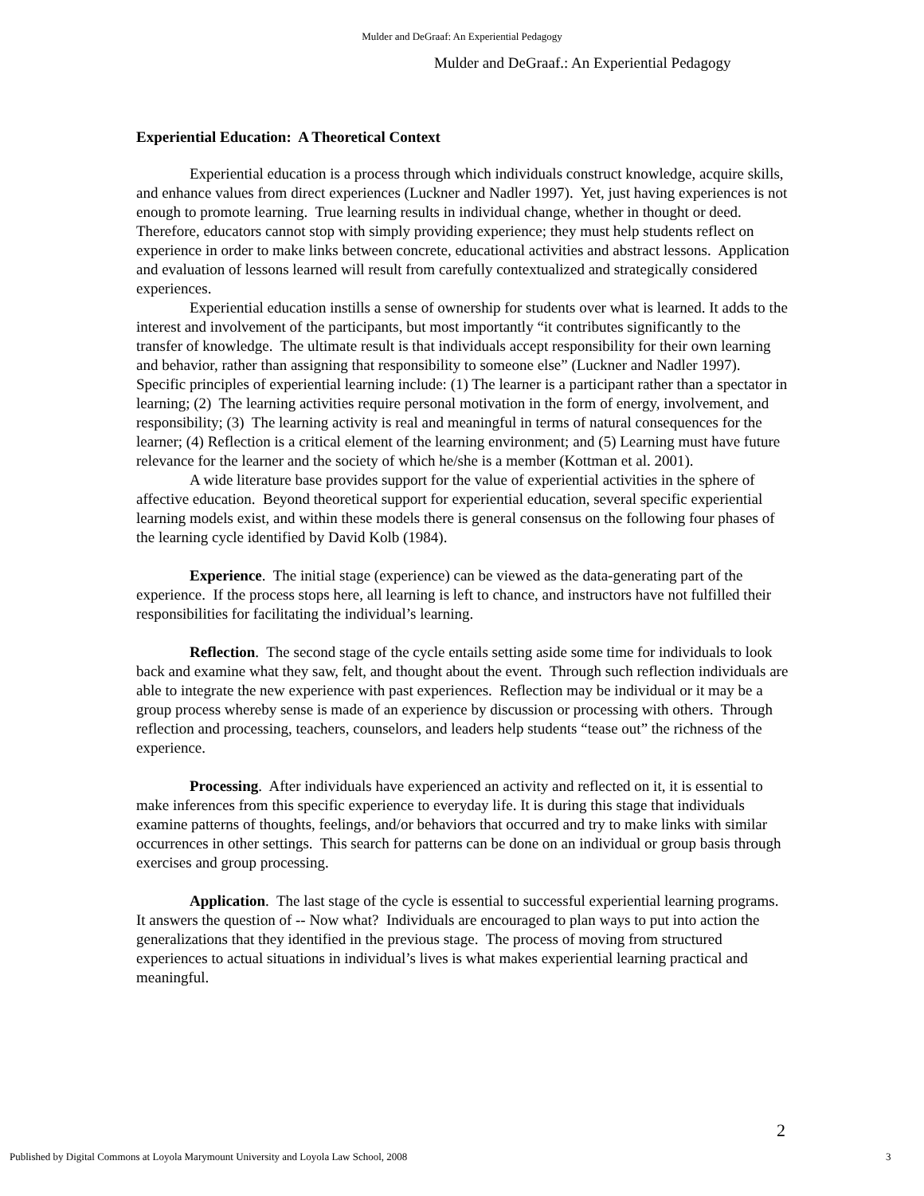Mulder and DeGraaf: An Experiential Pedagogy
Mulder and DeGraaf.: An Experiential Pedagogy
Experiential Education: A Theoretical Context
Experiential education is a process through which individuals construct knowledge, acquire skills, and enhance values from direct experiences (Luckner and Nadler 1997). Yet, just having experiences is not enough to promote learning. True learning results in individual change, whether in thought or deed. Therefore, educators cannot stop with simply providing experience; they must help students reflect on experience in order to make links between concrete, educational activities and abstract lessons. Application and evaluation of lessons learned will result from carefully contextualized and strategically considered experiences.
Experiential education instills a sense of ownership for students over what is learned. It adds to the interest and involvement of the participants, but most importantly “it contributes significantly to the transfer of knowledge. The ultimate result is that individuals accept responsibility for their own learning and behavior, rather than assigning that responsibility to someone else” (Luckner and Nadler 1997). Specific principles of experiential learning include: (1) The learner is a participant rather than a spectator in learning; (2) The learning activities require personal motivation in the form of energy, involvement, and responsibility; (3) The learning activity is real and meaningful in terms of natural consequences for the learner; (4) Reflection is a critical element of the learning environment; and (5) Learning must have future relevance for the learner and the society of which he/she is a member (Kottman et al. 2001).
A wide literature base provides support for the value of experiential activities in the sphere of affective education. Beyond theoretical support for experiential education, several specific experiential learning models exist, and within these models there is general consensus on the following four phases of the learning cycle identified by David Kolb (1984).
Experience. The initial stage (experience) can be viewed as the data-generating part of the experience. If the process stops here, all learning is left to chance, and instructors have not fulfilled their responsibilities for facilitating the individual’s learning.
Reflection. The second stage of the cycle entails setting aside some time for individuals to look back and examine what they saw, felt, and thought about the event. Through such reflection individuals are able to integrate the new experience with past experiences. Reflection may be individual or it may be a group process whereby sense is made of an experience by discussion or processing with others. Through reflection and processing, teachers, counselors, and leaders help students “tease out” the richness of the experience.
Processing. After individuals have experienced an activity and reflected on it, it is essential to make inferences from this specific experience to everyday life. It is during this stage that individuals examine patterns of thoughts, feelings, and/or behaviors that occurred and try to make links with similar occurrences in other settings. This search for patterns can be done on an individual or group basis through exercises and group processing.
Application. The last stage of the cycle is essential to successful experiential learning programs. It answers the question of -- Now what? Individuals are encouraged to plan ways to put into action the generalizations that they identified in the previous stage. The process of moving from structured experiences to actual situations in individual’s lives is what makes experiential learning practical and meaningful.
2
Published by Digital Commons at Loyola Marymount University and Loyola Law School, 2008
3